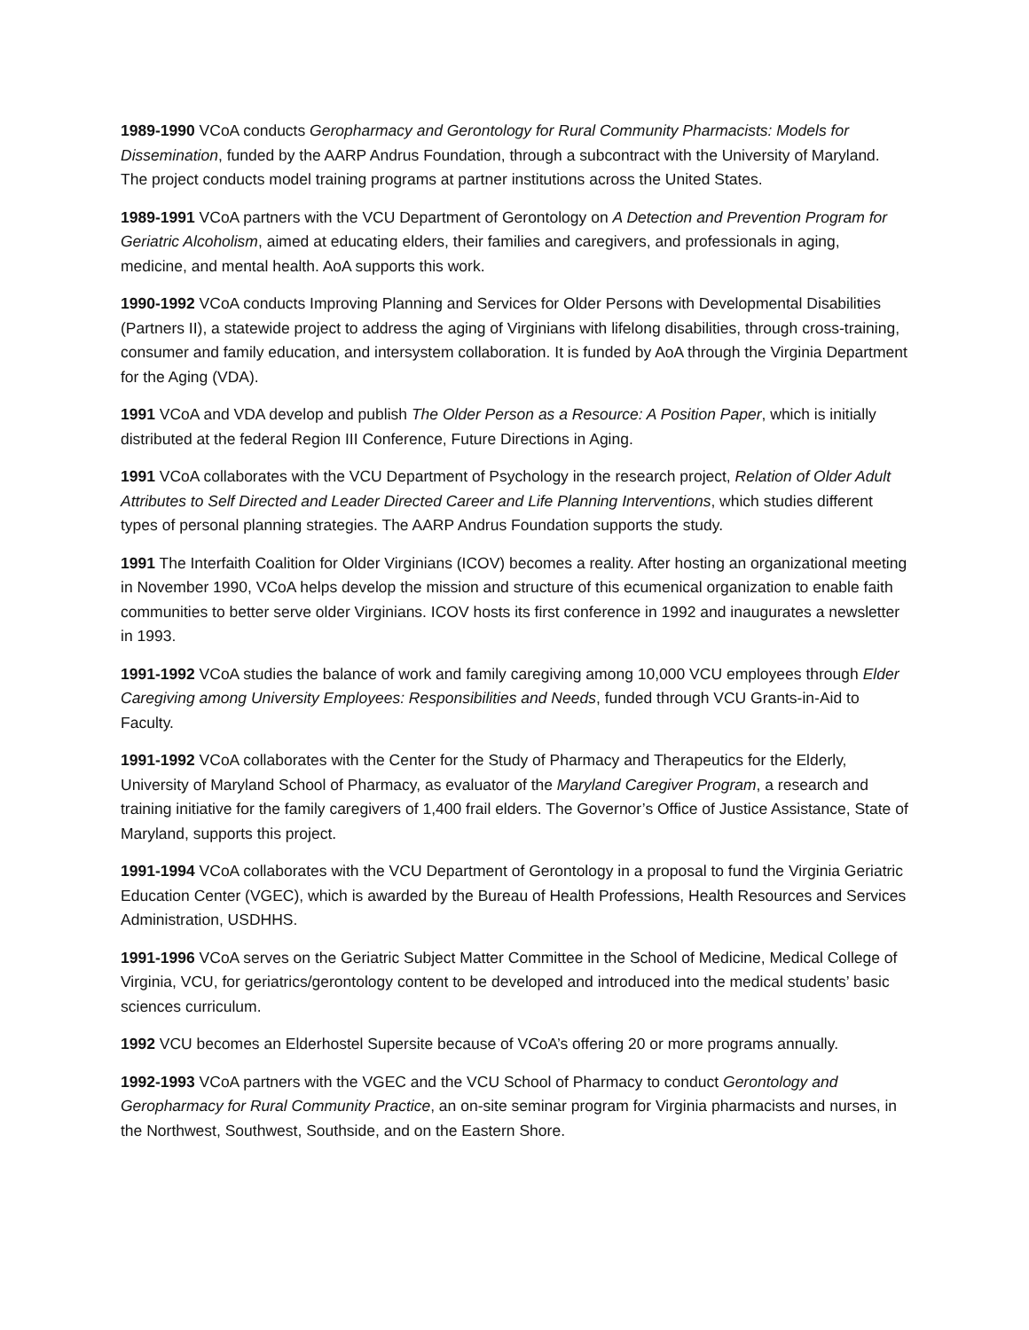1989-1990 VCoA conducts Geropharmacy and Gerontology for Rural Community Pharmacists: Models for Dissemination, funded by the AARP Andrus Foundation, through a subcontract with the University of Maryland. The project conducts model training programs at partner institutions across the United States.
1989-1991 VCoA partners with the VCU Department of Gerontology on A Detection and Prevention Program for Geriatric Alcoholism, aimed at educating elders, their families and caregivers, and professionals in aging, medicine, and mental health. AoA supports this work.
1990-1992 VCoA conducts Improving Planning and Services for Older Persons with Developmental Disabilities (Partners II), a statewide project to address the aging of Virginians with lifelong disabilities, through cross-training, consumer and family education, and intersystem collaboration. It is funded by AoA through the Virginia Department for the Aging (VDA).
1991 VCoA and VDA develop and publish The Older Person as a Resource: A Position Paper, which is initially distributed at the federal Region III Conference, Future Directions in Aging.
1991 VCoA collaborates with the VCU Department of Psychology in the research project, Relation of Older Adult Attributes to Self Directed and Leader Directed Career and Life Planning Interventions, which studies different types of personal planning strategies. The AARP Andrus Foundation supports the study.
1991 The Interfaith Coalition for Older Virginians (ICOV) becomes a reality. After hosting an organizational meeting in November 1990, VCoA helps develop the mission and structure of this ecumenical organization to enable faith communities to better serve older Virginians. ICOV hosts its first conference in 1992 and inaugurates a newsletter in 1993.
1991-1992 VCoA studies the balance of work and family caregiving among 10,000 VCU employees through Elder Caregiving among University Employees: Responsibilities and Needs, funded through VCU Grants-in-Aid to Faculty.
1991-1992 VCoA collaborates with the Center for the Study of Pharmacy and Therapeutics for the Elderly, University of Maryland School of Pharmacy, as evaluator of the Maryland Caregiver Program, a research and training initiative for the family caregivers of 1,400 frail elders. The Governor’s Office of Justice Assistance, State of Maryland, supports this project.
1991-1994 VCoA collaborates with the VCU Department of Gerontology in a proposal to fund the Virginia Geriatric Education Center (VGEC), which is awarded by the Bureau of Health Professions, Health Resources and Services Administration, USDHHS.
1991-1996 VCoA serves on the Geriatric Subject Matter Committee in the School of Medicine, Medical College of Virginia, VCU, for geriatrics/gerontology content to be developed and introduced into the medical students’ basic sciences curriculum.
1992 VCU becomes an Elderhostel Supersite because of VCoA’s offering 20 or more programs annually.
1992-1993 VCoA partners with the VGEC and the VCU School of Pharmacy to conduct Gerontology and Geropharmacy for Rural Community Practice, an on-site seminar program for Virginia pharmacists and nurses, in the Northwest, Southwest, Southside, and on the Eastern Shore.